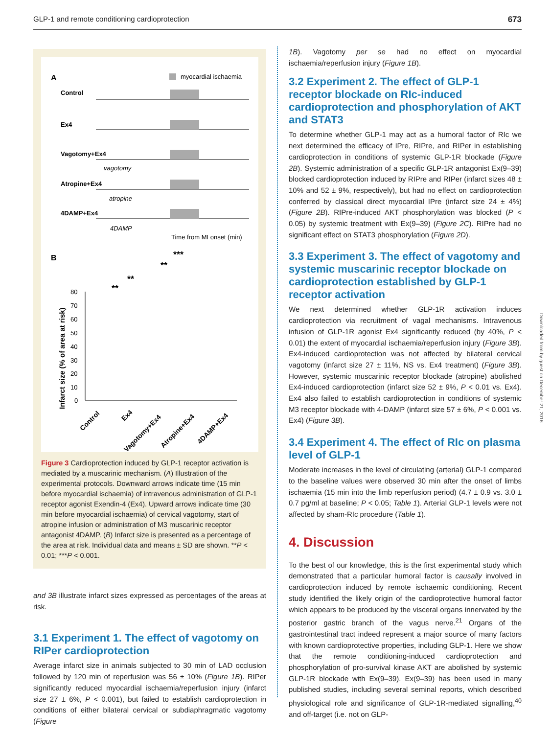GLP-1 and remote conditioning cardioprotection 673
A
myocardial ischaemia
Control
Ex4
Vagotomy+Ex4
vagotomy
Atropine+Ex4
atropine
4DAMP+Ex4
4DAMP
Time from MI onset (min)
B
***
**
**
**
Infarct size (% of area at risk)
80
70
60
50
40
30
20
10
0
Control
Ex4
Vagotomy+Ex4
Atropine+Ex4
4DAMP+Ex4
Figure 3 Cardioprotection induced by GLP-1 receptor activation is mediated by a muscarinic mechanism. (A) Illustration of the experimental protocols. Downward arrows indicate time (15 min before myocardial ischaemia) of intravenous administration of GLP-1 receptor agonist Exendin-4 (Ex4). Upward arrows indicate time (30 min before myocardial ischaemia) of cervical vagotomy, start of atropine infusion or administration of M3 muscarinic receptor antagonist 4DAMP. (B) Infarct size is presented as a percentage of the area at risk. Individual data and means ± SD are shown. **P < 0.01; ***P < 0.001.
and 3B illustrate infarct sizes expressed as percentages of the areas at risk.
3.1 Experiment 1. The effect of vagotomy on RIPer cardioprotection
Average infarct size in animals subjected to 30 min of LAD occlusion followed by 120 min of reperfusion was 56 ± 10% (Figure 1B). RIPer significantly reduced myocardial ischaemia/reperfusion injury (infarct size 27 ± 6%, P < 0.001), but failed to establish cardioprotection in conditions of either bilateral cervical or subdiaphragmatic vagotomy (Figure
1B). Vagotomy per se had no effect on myocardial ischaemia/reperfusion injury (Figure 1B).
3.2 Experiment 2. The effect of GLP-1 receptor blockade on RIc-induced cardioprotection and phosphorylation of AKT and STAT3
To determine whether GLP-1 may act as a humoral factor of RIc we next determined the efficacy of IPre, RIPre, and RIPer in establishing cardioprotection in conditions of systemic GLP-1R blockade (Figure 2B). Systemic administration of a specific GLP-1R antagonist Ex(9–39) blocked cardioprotection induced by RIPre and RIPer (infarct sizes 48 ± 10% and 52 ± 9%, respectively), but had no effect on cardioprotection conferred by classical direct myocardial IPre (infarct size 24 ± 4%) (Figure 2B). RIPre-induced AKT phosphorylation was blocked (P < 0.05) by systemic treatment with Ex(9–39) (Figure 2C). RIPre had no significant effect on STAT3 phosphorylation (Figure 2D).
3.3 Experiment 3. The effect of vagotomy and systemic muscarinic receptor blockade on cardioprotection established by GLP-1 receptor activation
We next determined whether GLP-1R activation induces cardioprotection via recruitment of vagal mechanisms. Intravenous infusion of GLP-1R agonist Ex4 significantly reduced (by 40%, P < 0.01) the extent of myocardial ischaemia/reperfusion injury (Figure 3B). Ex4-induced cardioprotection was not affected by bilateral cervical vagotomy (infarct size 27 ± 11%, NS vs. Ex4 treatment) (Figure 3B). However, systemic muscarinic receptor blockade (atropine) abolished Ex4-induced cardioprotection (infarct size 52 ± 9%, P < 0.01 vs. Ex4). Ex4 also failed to establish cardioprotection in conditions of systemic M3 receptor blockade with 4-DAMP (infarct size 57 ± 6%, P < 0.001 vs. Ex4) (Figure 3B).
3.4 Experiment 4. The effect of RIc on plasma level of GLP-1
Moderate increases in the level of circulating (arterial) GLP-1 compared to the baseline values were observed 30 min after the onset of limbs ischaemia (15 min into the limb reperfusion period) (4.7 ± 0.9 vs. 3.0 ± 0.7 pg/ml at baseline; P < 0.05; Table 1). Arterial GLP-1 levels were not affected by sham-RIc procedure (Table 1).
4. Discussion
To the best of our knowledge, this is the first experimental study which demonstrated that a particular humoral factor is causally involved in cardioprotection induced by remote ischaemic conditioning. Recent study identified the likely origin of the cardioprotective humoral factor which appears to be produced by the visceral organs innervated by the posterior gastric branch of the vagus nerve.<sup>21</sup> Organs of the gastrointestinal tract indeed represent a major source of many factors with known cardioprotective properties, including GLP-1. Here we show that the remote conditioning-induced cardioprotection and phosphorylation of pro-survival kinase AKT are abolished by systemic GLP-1R blockade with Ex(9–39). Ex(9–39) has been used in many published studies, including several seminal reports, which described physiological role and significance of GLP-1R-mediated signalling,<sup>40</sup> and off-target (i.e. not on GLP-
Downloaded from by guest on December 21, 2016